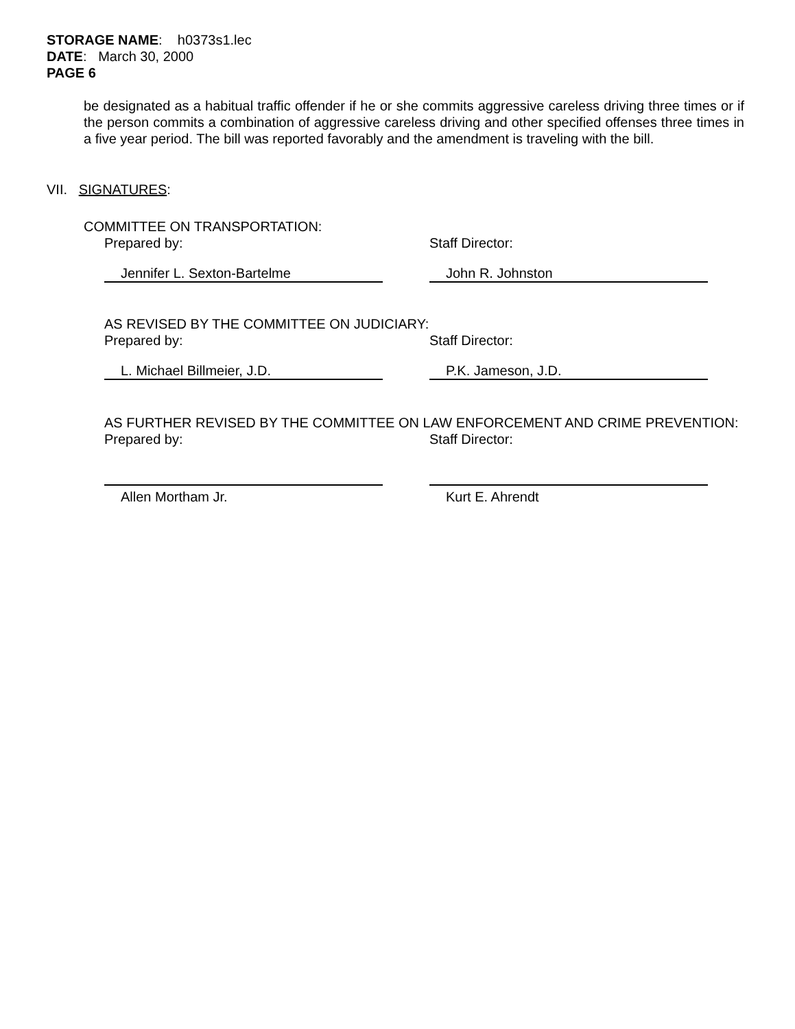STORAGE NAME: h0373s1.lec
DATE: March 30, 2000
PAGE 6
be designated as a habitual traffic offender if he or she commits aggressive careless driving three times or if the person commits a combination of aggressive careless driving and other specified offenses three times in a five year period. The bill was reported favorably and the amendment is traveling with the bill.
VII. SIGNATURES:
COMMITTEE ON TRANSPORTATION:
Prepared by: Staff Director:
Jennifer L. Sexton-Bartelme John R. Johnston
AS REVISED BY THE COMMITTEE ON JUDICIARY:
Prepared by: Staff Director:
L. Michael Billmeier, J.D. P.K. Jameson, J.D.
AS FURTHER REVISED BY THE COMMITTEE ON LAW ENFORCEMENT AND CRIME PREVENTION:
Prepared by: Staff Director:
Allen Mortham Jr. Kurt E. Ahrendt